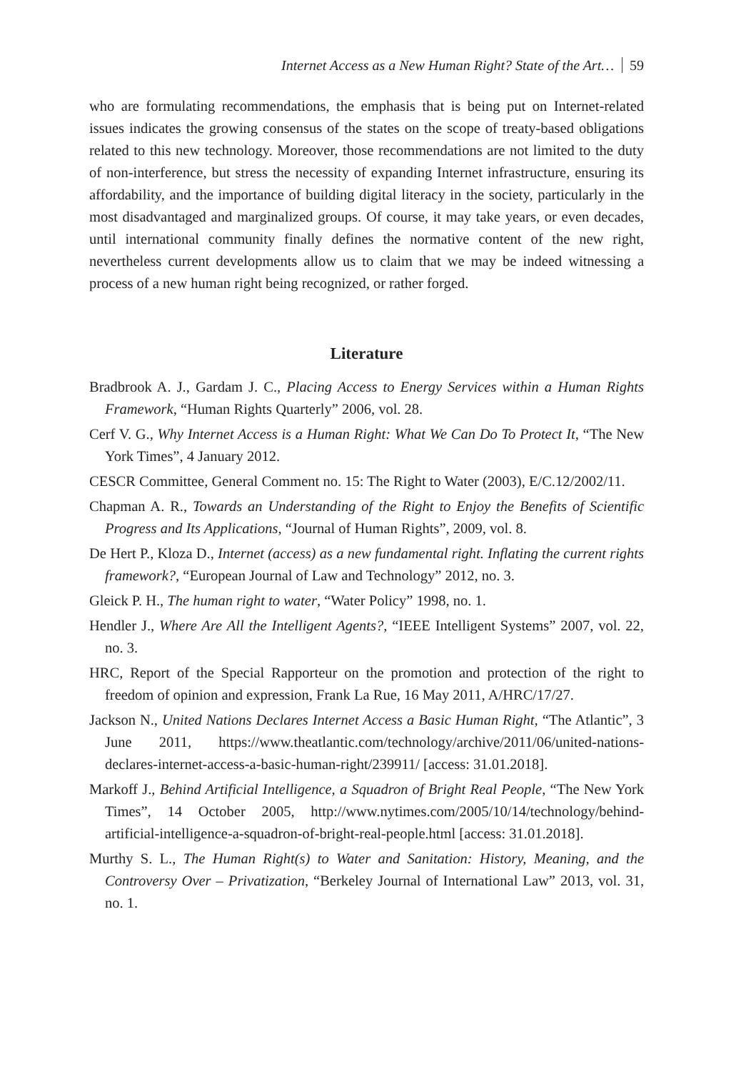Internet Access as a New Human Right? State of the Art… 59
who are formulating recommendations, the emphasis that is being put on Internet-related issues indicates the growing consensus of the states on the scope of treaty-based obligations related to this new technology. Moreover, those recommendations are not limited to the duty of non-interference, but stress the necessity of expanding Internet infrastructure, ensuring its affordability, and the importance of building digital literacy in the society, particularly in the most disadvantaged and marginalized groups. Of course, it may take years, or even decades, until international community finally defines the normative content of the new right, nevertheless current developments allow us to claim that we may be indeed witnessing a process of a new human right being recognized, or rather forged.
Literature
Bradbrook A. J., Gardam J. C., Placing Access to Energy Services within a Human Rights Framework, “Human Rights Quarterly” 2006, vol. 28.
Cerf V. G., Why Internet Access is a Human Right: What We Can Do To Protect It, “The New York Times”, 4 January 2012.
CESCR Committee, General Comment no. 15: The Right to Water (2003), E/C.12/2002/11.
Chapman A. R., Towards an Understanding of the Right to Enjoy the Benefits of Scientific Progress and Its Applications, “Journal of Human Rights”, 2009, vol. 8.
De Hert P., Kloza D., Internet (access) as a new fundamental right. Inflating the current rights framework?, “European Journal of Law and Technology” 2012, no. 3.
Gleick P. H., The human right to water, “Water Policy” 1998, no. 1.
Hendler J., Where Are All the Intelligent Agents?, “IEEE Intelligent Systems” 2007, vol. 22, no. 3.
HRC, Report of the Special Rapporteur on the promotion and protection of the right to freedom of opinion and expression, Frank La Rue, 16 May 2011, A/HRC/17/27.
Jackson N., United Nations Declares Internet Access a Basic Human Right, “The Atlantic”, 3 June 2011, https://www.theatlantic.com/technology/archive/2011/06/united-nations-declares-internet-access-a-basic-human-right/239911/ [access: 31.01.2018].
Markoff J., Behind Artificial Intelligence, a Squadron of Bright Real People, “The New York Times”, 14 October 2005, http://www.nytimes.com/2005/10/14/technology/behind-artificial-intelligence-a-squadron-of-bright-real-people.html [access: 31.01.2018].
Murthy S. L., The Human Right(s) to Water and Sanitation: History, Meaning, and the Controversy Over – Privatization, “Berkeley Journal of International Law” 2013, vol. 31, no. 1.